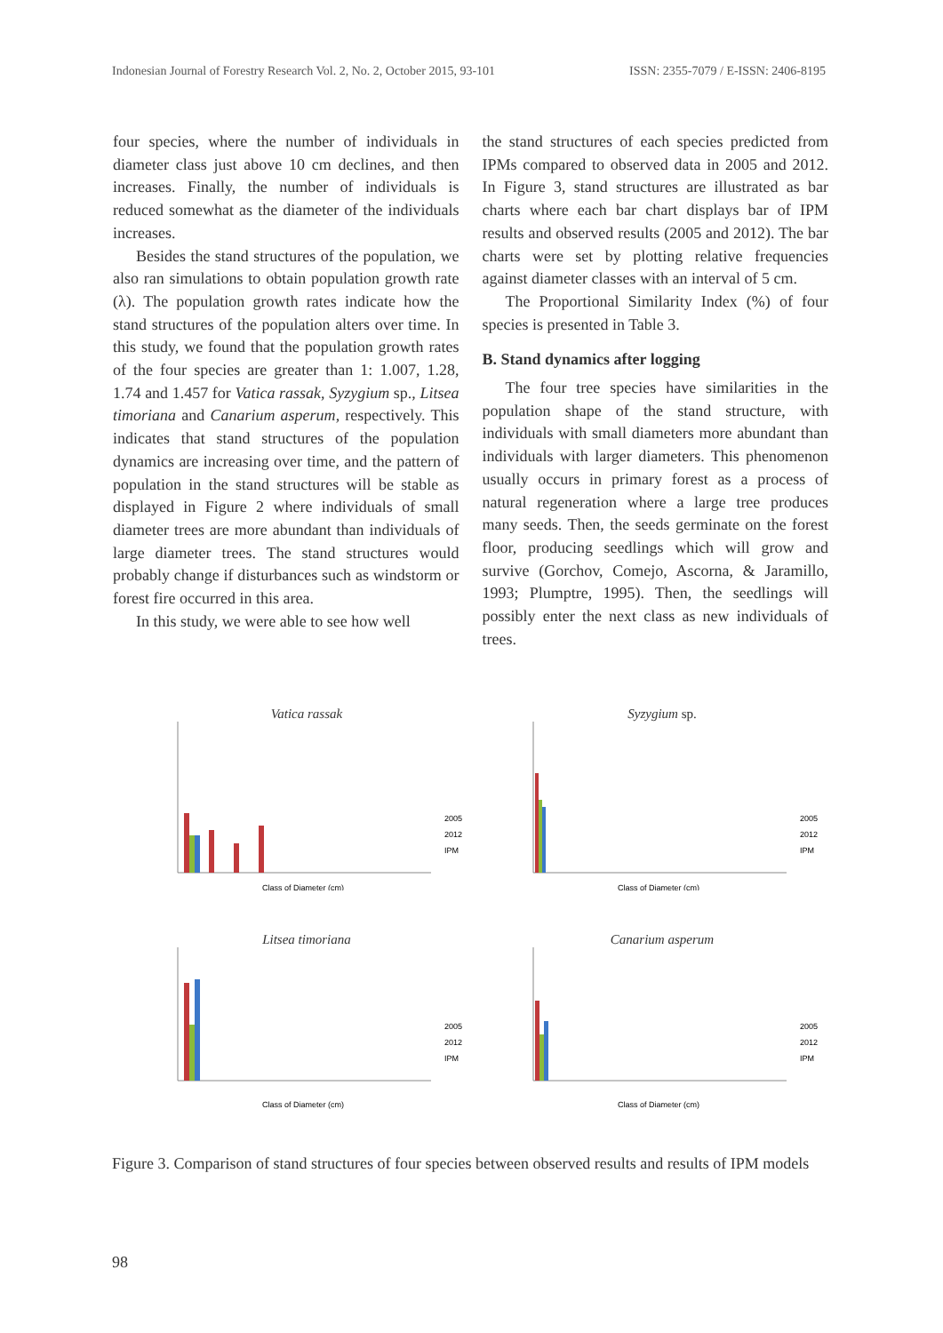Indonesian Journal of Forestry Research Vol. 2, No. 2, October 2015, 93-101 ISSN: 2355-7079 / E-ISSN: 2406-8195
four species, where the number of individuals in diameter class just above 10 cm declines, and then increases. Finally, the number of individuals is reduced somewhat as the diameter of the individuals increases.
Besides the stand structures of the population, we also ran simulations to obtain population growth rate (λ). The population growth rates indicate how the stand structures of the population alters over time. In this study, we found that the population growth rates of the four species are greater than 1: 1.007, 1.28, 1.74 and 1.457 for Vatica rassak, Syzygium sp., Litsea timoriana and Canarium asperum, respectively. This indicates that stand structures of the population dynamics are increasing over time, and the pattern of population in the stand structures will be stable as displayed in Figure 2 where individuals of small diameter trees are more abundant than individuals of large diameter trees. The stand structures would probably change if disturbances such as windstorm or forest fire occurred in this area.
In this study, we were able to see how well
the stand structures of each species predicted from IPMs compared to observed data in 2005 and 2012. In Figure 3, stand structures are illustrated as bar charts where each bar chart displays bar of IPM results and observed results (2005 and 2012). The bar charts were set by plotting relative frequencies against diameter classes with an interval of 5 cm.
The Proportional Similarity Index (%) of four species is presented in Table 3.
B. Stand dynamics after logging
The four tree species have similarities in the population shape of the stand structure, with individuals with small diameters more abundant than individuals with larger diameters. This phenomenon usually occurs in primary forest as a process of natural regeneration where a large tree produces many seeds. Then, the seeds germinate on the forest floor, producing seedlings which will grow and survive (Gorchov, Comejo, Ascorna, & Jaramillo, 1993; Plumptre, 1995). Then, the seedlings will possibly enter the next class as new individuals of trees.
Vatica rassak
2005
2012
IPM
Class of Diameter (cm)
Syzygium sp.
2005
2012
IPM
Class of Diameter (cm)
Litsea timoriana
2005
2012
IPM
Class of Diameter (cm)
Canarium asperum
2005
2012
IPM
Class of Diameter (cm)
Figure 3. Comparison of stand structures of four species between observed results and results of IPM models
98